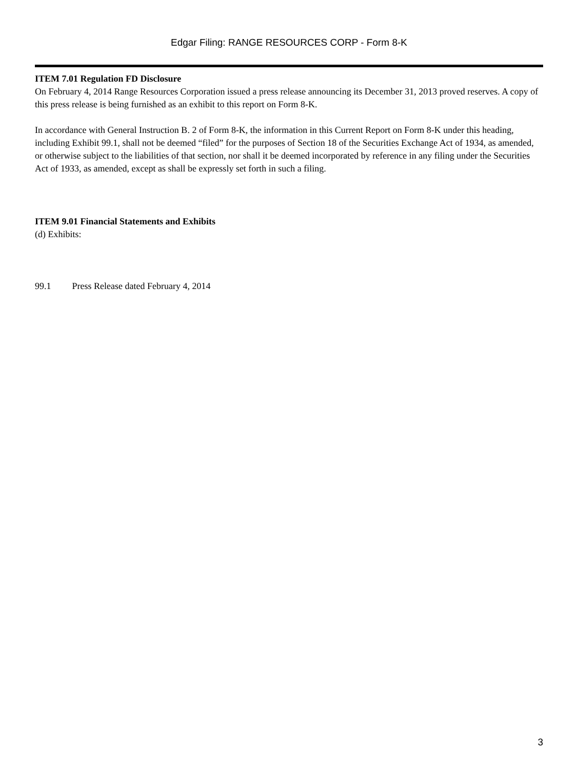Edgar Filing: RANGE RESOURCES CORP - Form 8-K
ITEM 7.01 Regulation FD Disclosure
On February 4, 2014 Range Resources Corporation issued a press release announcing its December 31, 2013 proved reserves. A copy of this press release is being furnished as an exhibit to this report on Form 8-K.
In accordance with General Instruction B. 2 of Form 8-K, the information in this Current Report on Form 8-K under this heading, including Exhibit 99.1, shall not be deemed “filed” for the purposes of Section 18 of the Securities Exchange Act of 1934, as amended, or otherwise subject to the liabilities of that section, nor shall it be deemed incorporated by reference in any filing under the Securities Act of 1933, as amended, except as shall be expressly set forth in such a filing.
ITEM 9.01 Financial Statements and Exhibits
(d) Exhibits:
99.1 Press Release dated February 4, 2014
3